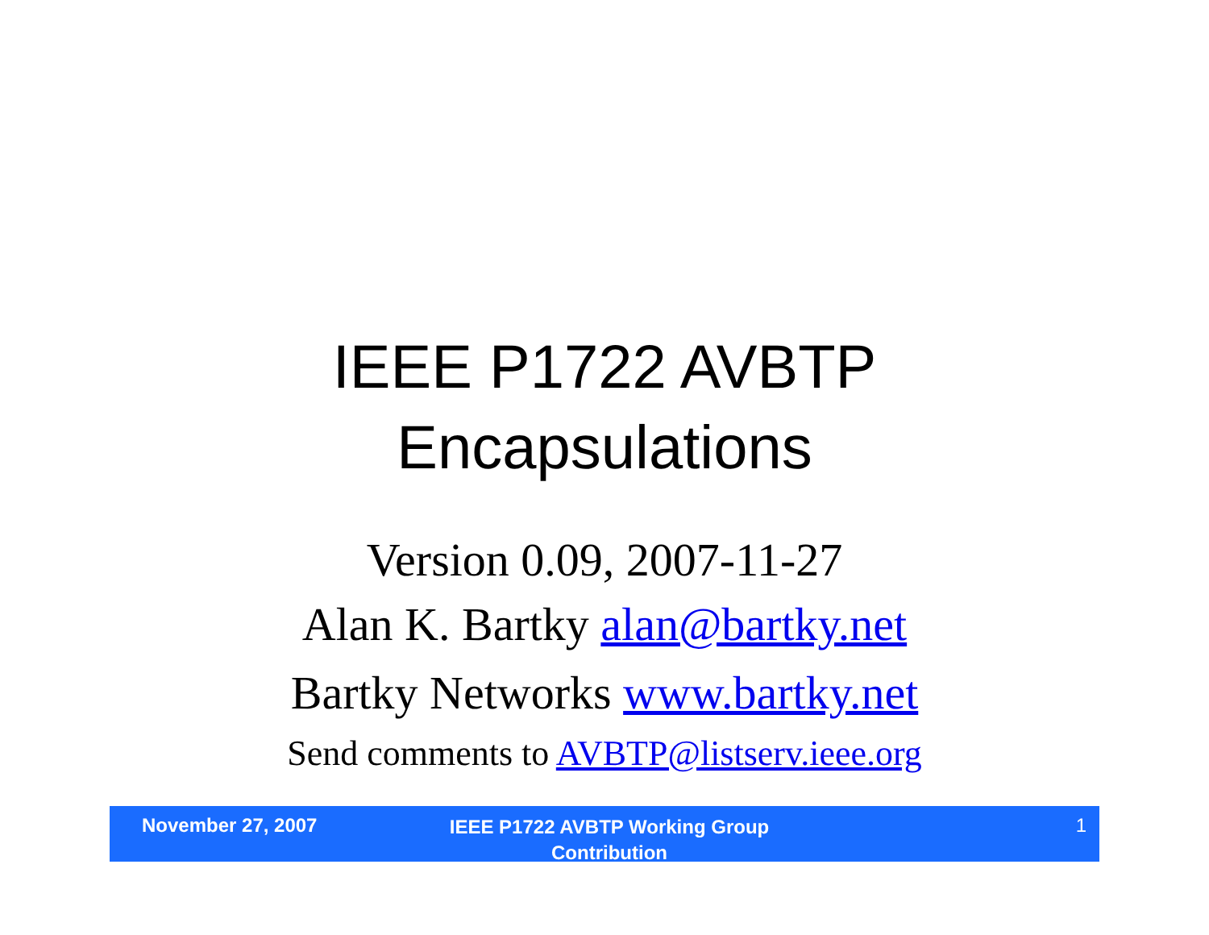IEEE P1722 AVBTP
Encapsulations
Version 0.09, 2007-11-27
Alan K. Bartky alan@bartky.net
Bartky Networks www.bartky.net
Send comments to AVBTP@listserv.ieee.org
November 27, 2007
IEEE P1722 AVBTP Working Group
Contribution
1